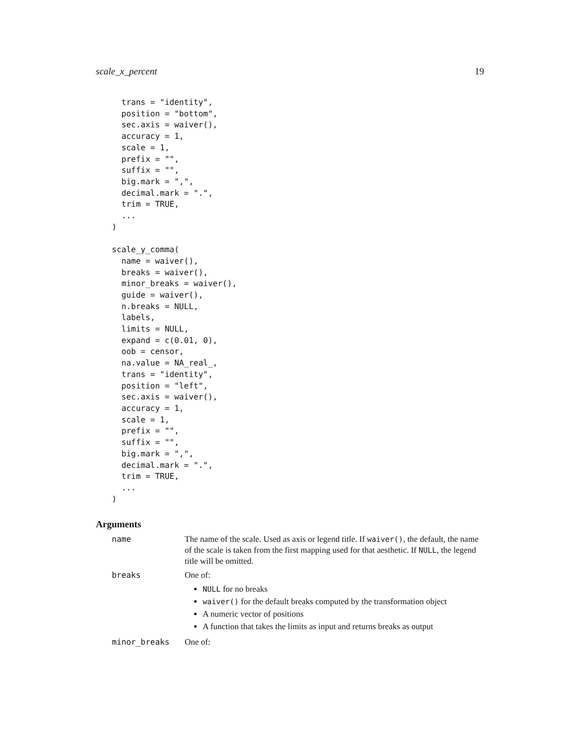scale_x_percent 19
  trans = "identity",
  position = "bottom",
  sec.axis = waiver(),
  accuracy = 1,
  scale = 1,
  prefix = "",
  suffix = "",
  big.mark = ",",
  decimal.mark = ".",
  trim = TRUE,
  ...
)

scale_y_comma(
  name = waiver(),
  breaks = waiver(),
  minor_breaks = waiver(),
  guide = waiver(),
  n.breaks = NULL,
  labels,
  limits = NULL,
  expand = c(0.01, 0),
  oob = censor,
  na.value = NA_real_,
  trans = "identity",
  position = "left",
  sec.axis = waiver(),
  accuracy = 1,
  scale = 1,
  prefix = "",
  suffix = "",
  big.mark = ",",
  decimal.mark = ".",
  trim = TRUE,
  ...
)
Arguments
name The name of the scale. Used as axis or legend title. If waiver(), the default, the name of the scale is taken from the first mapping used for that aesthetic. If NULL, the legend title will be omitted.
breaks One of:
NULL for no breaks
waiver() for the default breaks computed by the transformation object
A numeric vector of positions
A function that takes the limits as input and returns breaks as output
minor_breaks One of: